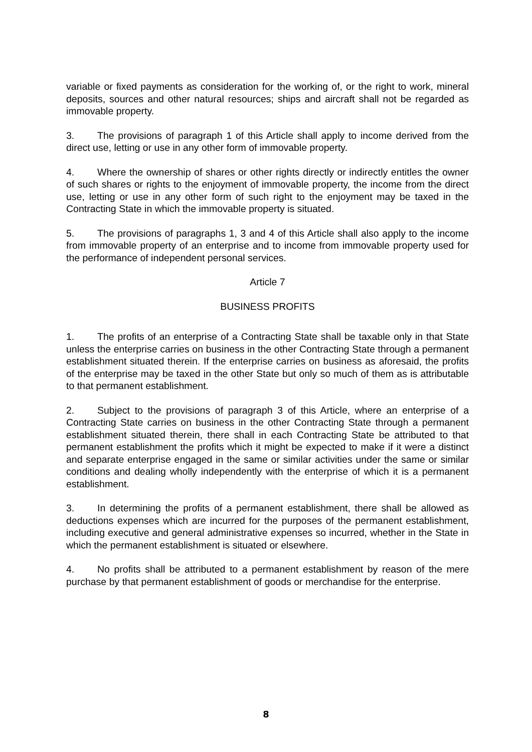variable or fixed payments as consideration for the working of, or the right to work, mineral deposits, sources and other natural resources; ships and aircraft shall not be regarded as immovable property.
3. The provisions of paragraph 1 of this Article shall apply to income derived from the direct use, letting or use in any other form of immovable property.
4. Where the ownership of shares or other rights directly or indirectly entitles the owner of such shares or rights to the enjoyment of immovable property, the income from the direct use, letting or use in any other form of such right to the enjoyment may be taxed in the Contracting State in which the immovable property is situated.
5. The provisions of paragraphs 1, 3 and 4 of this Article shall also apply to the income from immovable property of an enterprise and to income from immovable property used for the performance of independent personal services.
Article 7
BUSINESS PROFITS
1. The profits of an enterprise of a Contracting State shall be taxable only in that State unless the enterprise carries on business in the other Contracting State through a permanent establishment situated therein. If the enterprise carries on business as aforesaid, the profits of the enterprise may be taxed in the other State but only so much of them as is attributable to that permanent establishment.
2. Subject to the provisions of paragraph 3 of this Article, where an enterprise of a Contracting State carries on business in the other Contracting State through a permanent establishment situated therein, there shall in each Contracting State be attributed to that permanent establishment the profits which it might be expected to make if it were a distinct and separate enterprise engaged in the same or similar activities under the same or similar conditions and dealing wholly independently with the enterprise of which it is a permanent establishment.
3. In determining the profits of a permanent establishment, there shall be allowed as deductions expenses which are incurred for the purposes of the permanent establishment, including executive and general administrative expenses so incurred, whether in the State in which the permanent establishment is situated or elsewhere.
4. No profits shall be attributed to a permanent establishment by reason of the mere purchase by that permanent establishment of goods or merchandise for the enterprise.
8